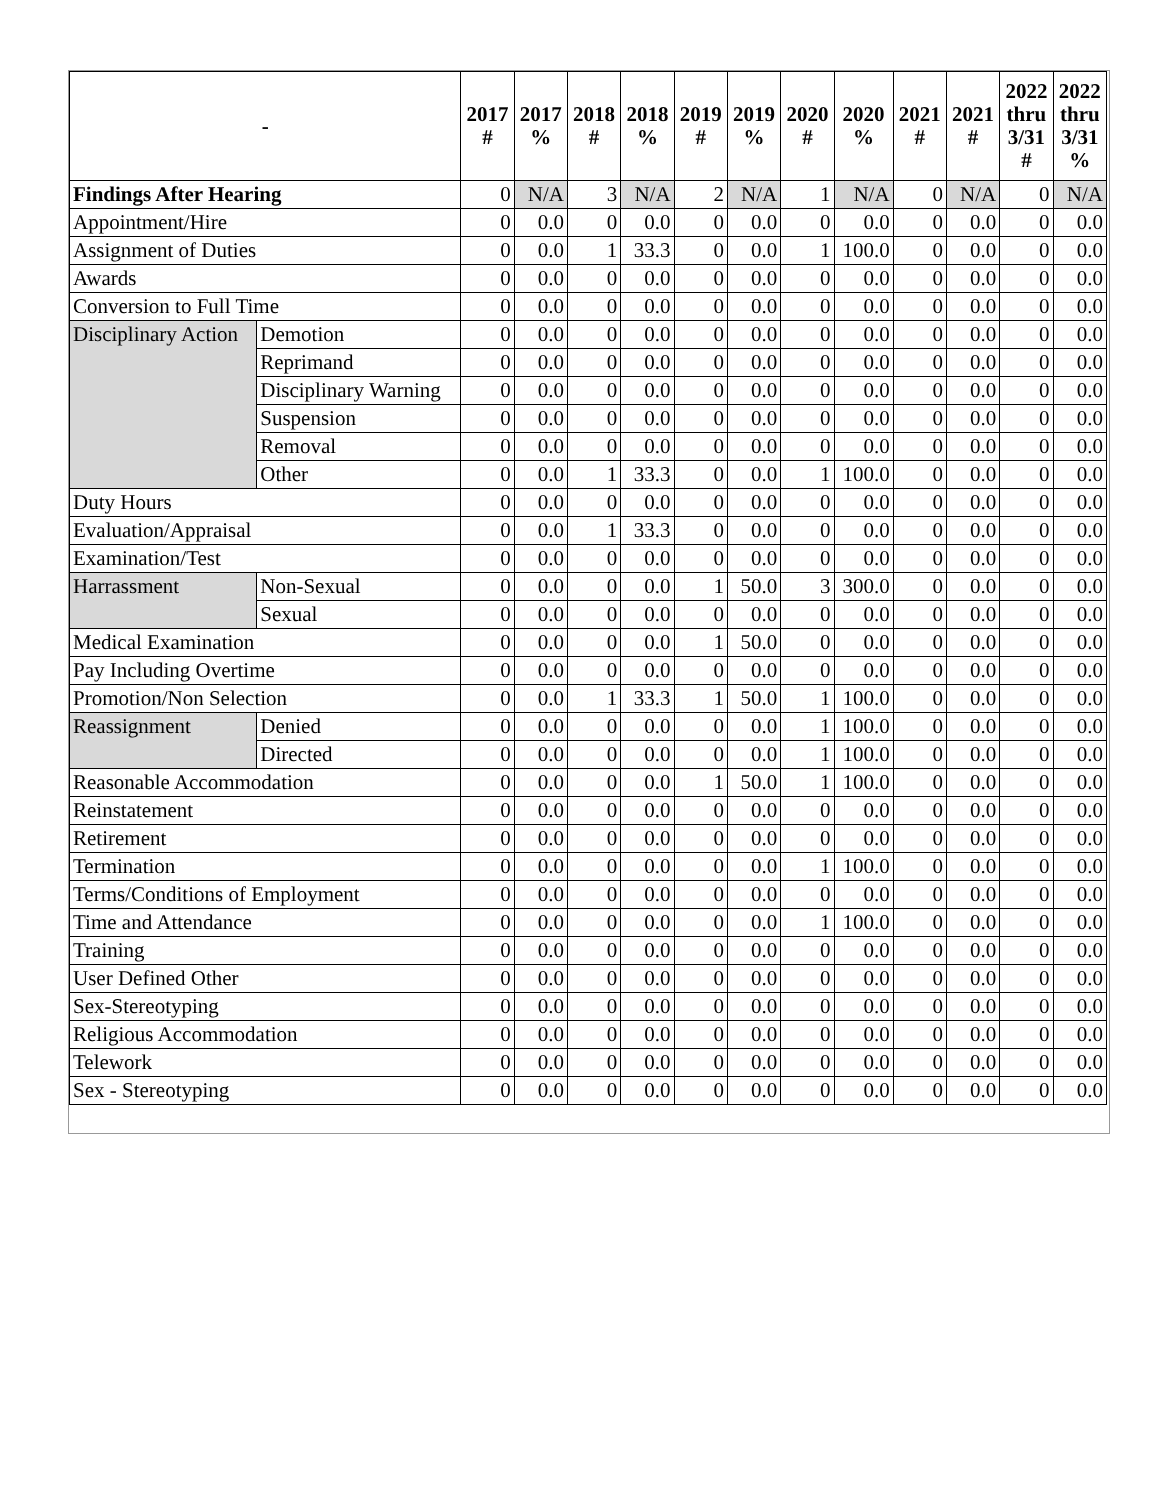| - | | 2017 # | 2017 % | 2018 # | 2018 % | 2019 # | 2019 % | 2020 # | 2020 % | 2021 # | 2021 # | 2022 thru 3/31 # | 2022 thru 3/31 % |
| --- | --- | --- | --- | --- | --- | --- | --- | --- | --- | --- | --- | --- | --- |
| Findings After Hearing | | 0 | N/A | 3 | N/A | 2 | N/A | 1 | N/A | 0 | N/A | 0 | N/A |
| Appointment/Hire | | 0 | 0.0 | 0 | 0.0 | 0 | 0.0 | 0 | 0.0 | 0 | 0.0 | 0 | 0.0 |
| Assignment of Duties | | 0 | 0.0 | 1 | 33.3 | 0 | 0.0 | 1 | 100.0 | 0 | 0.0 | 0 | 0.0 |
| Awards | | 0 | 0.0 | 0 | 0.0 | 0 | 0.0 | 0 | 0.0 | 0 | 0.0 | 0 | 0.0 |
| Conversion to Full Time | | 0 | 0.0 | 0 | 0.0 | 0 | 0.0 | 0 | 0.0 | 0 | 0.0 | 0 | 0.0 |
| Disciplinary Action | Demotion | 0 | 0.0 | 0 | 0.0 | 0 | 0.0 | 0 | 0.0 | 0 | 0.0 | 0 | 0.0 |
| | Reprimand | 0 | 0.0 | 0 | 0.0 | 0 | 0.0 | 0 | 0.0 | 0 | 0.0 | 0 | 0.0 |
| | Disciplinary Warning | 0 | 0.0 | 0 | 0.0 | 0 | 0.0 | 0 | 0.0 | 0 | 0.0 | 0 | 0.0 |
| | Suspension | 0 | 0.0 | 0 | 0.0 | 0 | 0.0 | 0 | 0.0 | 0 | 0.0 | 0 | 0.0 |
| | Removal | 0 | 0.0 | 0 | 0.0 | 0 | 0.0 | 0 | 0.0 | 0 | 0.0 | 0 | 0.0 |
| | Other | 0 | 0.0 | 1 | 33.3 | 0 | 0.0 | 1 | 100.0 | 0 | 0.0 | 0 | 0.0 |
| Duty Hours | | 0 | 0.0 | 0 | 0.0 | 0 | 0.0 | 0 | 0.0 | 0 | 0.0 | 0 | 0.0 |
| Evaluation/Appraisal | | 0 | 0.0 | 1 | 33.3 | 0 | 0.0 | 0 | 0.0 | 0 | 0.0 | 0 | 0.0 |
| Examination/Test | | 0 | 0.0 | 0 | 0.0 | 0 | 0.0 | 0 | 0.0 | 0 | 0.0 | 0 | 0.0 |
| Harrassment | Non-Sexual | 0 | 0.0 | 0 | 0.0 | 1 | 50.0 | 3 | 300.0 | 0 | 0.0 | 0 | 0.0 |
| | Sexual | 0 | 0.0 | 0 | 0.0 | 0 | 0.0 | 0 | 0.0 | 0 | 0.0 | 0 | 0.0 |
| Medical Examination | | 0 | 0.0 | 0 | 0.0 | 1 | 50.0 | 0 | 0.0 | 0 | 0.0 | 0 | 0.0 |
| Pay Including Overtime | | 0 | 0.0 | 0 | 0.0 | 0 | 0.0 | 0 | 0.0 | 0 | 0.0 | 0 | 0.0 |
| Promotion/Non Selection | | 0 | 0.0 | 1 | 33.3 | 1 | 50.0 | 1 | 100.0 | 0 | 0.0 | 0 | 0.0 |
| Reassignment | Denied | 0 | 0.0 | 0 | 0.0 | 0 | 0.0 | 1 | 100.0 | 0 | 0.0 | 0 | 0.0 |
| | Directed | 0 | 0.0 | 0 | 0.0 | 0 | 0.0 | 1 | 100.0 | 0 | 0.0 | 0 | 0.0 |
| Reasonable Accommodation | | 0 | 0.0 | 0 | 0.0 | 1 | 50.0 | 1 | 100.0 | 0 | 0.0 | 0 | 0.0 |
| Reinstatement | | 0 | 0.0 | 0 | 0.0 | 0 | 0.0 | 0 | 0.0 | 0 | 0.0 | 0 | 0.0 |
| Retirement | | 0 | 0.0 | 0 | 0.0 | 0 | 0.0 | 0 | 0.0 | 0 | 0.0 | 0 | 0.0 |
| Termination | | 0 | 0.0 | 0 | 0.0 | 0 | 0.0 | 1 | 100.0 | 0 | 0.0 | 0 | 0.0 |
| Terms/Conditions of Employment | | 0 | 0.0 | 0 | 0.0 | 0 | 0.0 | 0 | 0.0 | 0 | 0.0 | 0 | 0.0 |
| Time and Attendance | | 0 | 0.0 | 0 | 0.0 | 0 | 0.0 | 1 | 100.0 | 0 | 0.0 | 0 | 0.0 |
| Training | | 0 | 0.0 | 0 | 0.0 | 0 | 0.0 | 0 | 0.0 | 0 | 0.0 | 0 | 0.0 |
| User Defined Other | | 0 | 0.0 | 0 | 0.0 | 0 | 0.0 | 0 | 0.0 | 0 | 0.0 | 0 | 0.0 |
| Sex-Stereotyping | | 0 | 0.0 | 0 | 0.0 | 0 | 0.0 | 0 | 0.0 | 0 | 0.0 | 0 | 0.0 |
| Religious Accommodation | | 0 | 0.0 | 0 | 0.0 | 0 | 0.0 | 0 | 0.0 | 0 | 0.0 | 0 | 0.0 |
| Telework | | 0 | 0.0 | 0 | 0.0 | 0 | 0.0 | 0 | 0.0 | 0 | 0.0 | 0 | 0.0 |
| Sex - Stereotyping | | 0 | 0.0 | 0 | 0.0 | 0 | 0.0 | 0 | 0.0 | 0 | 0.0 | 0 | 0.0 |